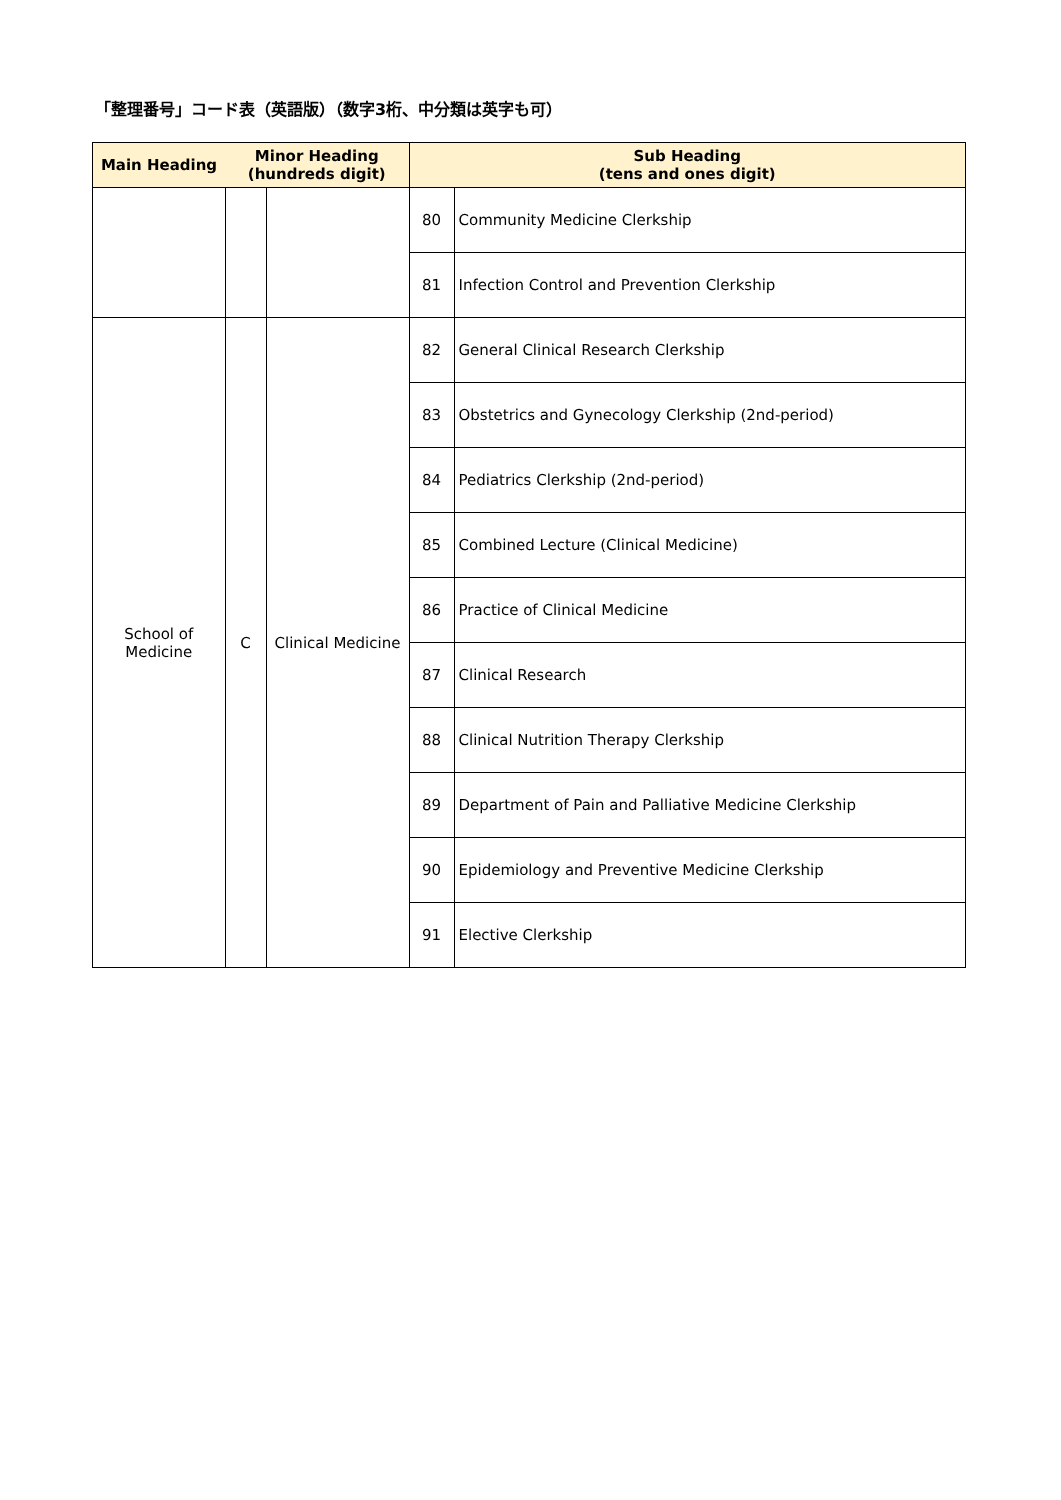「整理番号」コード表（英語版）（数字3桁、中分類は英字も可）
| Main Heading | Minor Heading (hundreds digit) | | Sub Heading (tens and ones digit) | |
| --- | --- | --- | --- | --- |
| | | | 80 | Community Medicine Clerkship |
| | | | 81 | Infection Control and Prevention Clerkship |
| School of Medicine | C | Clinical Medicine | 82 | General Clinical Research Clerkship |
| | | | 83 | Obstetrics and Gynecology Clerkship (2nd-period) |
| | | | 84 | Pediatrics Clerkship (2nd-period) |
| | | | 85 | Combined Lecture (Clinical Medicine) |
| | | | 86 | Practice of Clinical Medicine |
| | | | 87 | Clinical Research |
| | | | 88 | Clinical Nutrition Therapy Clerkship |
| | | | 89 | Department of Pain and Palliative Medicine Clerkship |
| | | | 90 | Epidemiology and Preventive Medicine Clerkship |
| | | | 91 | Elective Clerkship |